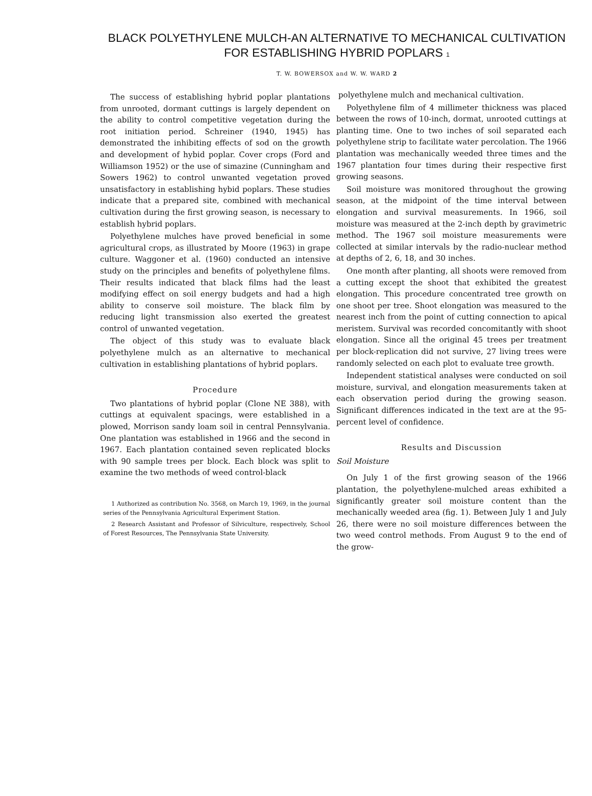BLACK POLYETHYLENE MULCH-AN ALTERNATIVE TO MECHANICAL CULTIVATION FOR ESTABLISHING HYBRID POPLARS 1
T. W. BOWERSOX and W. W. WARD 2
The success of establishing hybrid poplar plantations from unrooted, dormant cuttings is largely dependent on the ability to control competitive vegetation during the root initiation period. Schreiner (1940, 1945) has demonstrated the inhibiting effects of sod on the growth and development of hybid poplar. Cover crops (Ford and Williamson 1952) or the use of simazine (Cunningham and Sowers 1962) to control unwanted vegetation proved unsatisfactory in establishing hybid poplars. These studies indicate that a prepared site, combined with mechanical cultivation during the first growing season, is necessary to establish hybrid poplars.
Polyethylene mulches have proved beneficial in some agricultural crops, as illustrated by Moore (1963) in grape culture. Waggoner et al. (1960) conducted an intensive study on the principles and benefits of polyethylene films. Their results indicated that black films had the least modifying effect on soil energy budgets and had a high ability to conserve soil moisture. The black film by reducing light transmission also exerted the greatest control of unwanted vegetation.
The object of this study was to evaluate black polyethylene mulch as an alternative to mechanical cultivation in establishing plantations of hybrid poplars.
Procedure
Two plantations of hybrid poplar (Clone NE 388), with cuttings at equivalent spacings, were established in a plowed, Morrison sandy loam soil in central Pennsylvania. One plantation was established in 1966 and the second in 1967. Each plantation contained seven replicated blocks with 90 sample trees per block. Each block was split to examine the two methods of weed control-black
1 Authorized as contribution No. 3568, on March 19, 1969, in the journal series of the Pennsylvania Agricultural Experiment Station.
2 Research Assistant and Professor of Silviculture, respectively, School of Forest Resources, The Pennsylvania State University.
polyethylene mulch and mechanical cultivation.
Polyethylene film of 4 millimeter thickness was placed between the rows of 10-inch, dormat, unrooted cuttings at planting time. One to two inches of soil separated each polyethylene strip to facilitate water percolation. The 1966 plantation was mechanically weeded three times and the 1967 plantation four times during their respective first growing seasons.
Soil moisture was monitored throughout the growing season, at the midpoint of the time interval between elongation and survival measurements. In 1966, soil moisture was measured at the 2-inch depth by gravimetric method. The 1967 soil moisture measurements were collected at similar intervals by the radio-nuclear method at depths of 2, 6, 18, and 30 inches.
One month after planting, all shoots were removed from a cutting except the shoot that exhibited the greatest elongation. This procedure concentrated tree growth on one shoot per tree. Shoot elongation was measured to the nearest inch from the point of cutting connection to apical meristem. Survival was recorded concomitantly with shoot elongation. Since all the original 45 trees per treatment per block-replication did not survive, 27 living trees were randomly selected on each plot to evaluate tree growth.
Independent statistical analyses were conducted on soil moisture, survival, and elongation measurements taken at each observation period during the growing season. Significant differences indicated in the text are at the 95-percent level of confidence.
Results and Discussion
Soil Moisture
On July 1 of the first growing season of the 1966 plantation, the polyethylene-mulched areas exhibited a significantly greater soil moisture content than the mechanically weeded area (fig. 1). Between July 1 and July 26, there were no soil moisture differences between the two weed control methods. From August 9 to the end of the grow-